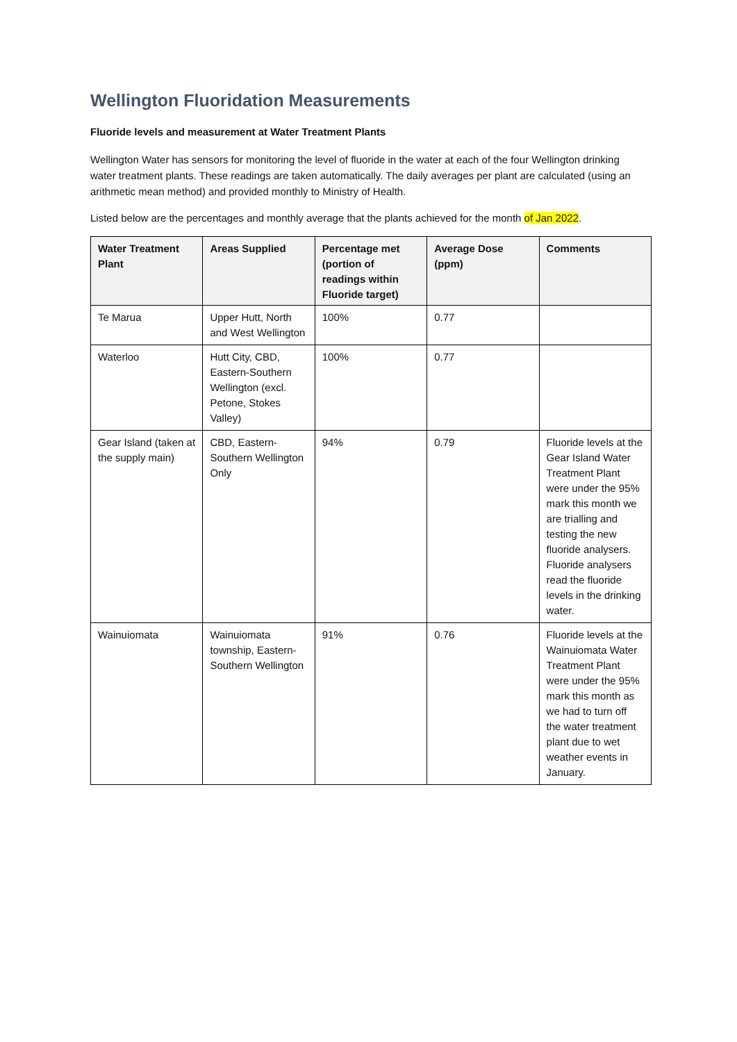Wellington Fluoridation Measurements
Fluoride levels and measurement at Water Treatment Plants
Wellington Water has sensors for monitoring the level of fluoride in the water at each of the four Wellington drinking water treatment plants. These readings are taken automatically. The daily averages per plant are calculated (using an arithmetic mean method) and provided monthly to Ministry of Health.
Listed below are the percentages and monthly average that the plants achieved for the month of Jan 2022.
| Water Treatment Plant | Areas Supplied | Percentage met (portion of readings within Fluoride target) | Average Dose (ppm) | Comments |
| --- | --- | --- | --- | --- |
| Te Marua | Upper Hutt, North and West Wellington | 100% | 0.77 | |
| Waterloo | Hutt City, CBD, Eastern-Southern Wellington (excl. Petone, Stokes Valley) | 100% | 0.77 | |
| Gear Island (taken at the supply main) | CBD, Eastern-Southern Wellington Only | 94% | 0.79 | Fluoride levels at the Gear Island Water Treatment Plant were under the 95% mark this month we are trialling and testing the new fluoride analysers. Fluoride analysers read the fluoride levels in the drinking water. |
| Wainuiomata | Wainuiomata township, Eastern-Southern Wellington | 91% | 0.76 | Fluoride levels at the Wainuiomata Water Treatment Plant were under the 95% mark this month as we had to turn off the water treatment plant due to wet weather events in January. |